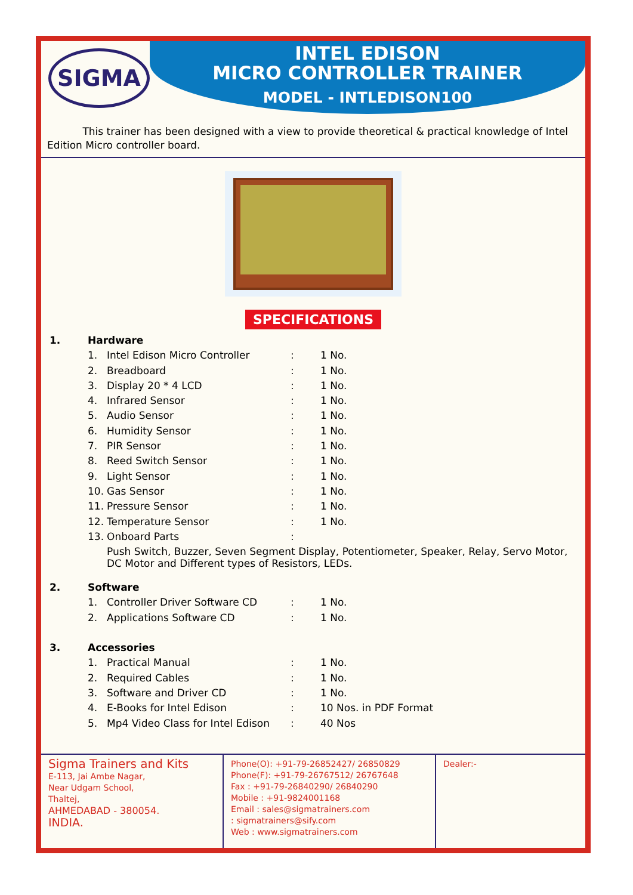SIGMA
INTEL EDISON
MICRO CONTROLLER TRAINER
MODEL - INTLEDISON100
This trainer has been designed with a view to provide theoretical & practical knowledge of Intel Edition Micro controller board.
SPECIFICATIONS
| 1. | Hardware | | | |
| | 1. | Intel Edison Micro Controller | : | 1 No. |
| | 2. | Breadboard | : | 1 No. |
| | 3. | Display 20 * 4 LCD | : | 1 No. |
| | 4. | Infrared Sensor | : | 1 No. |
| | 5. | Audio Sensor | : | 1 No. |
| | 6. | Humidity Sensor | : | 1 No. |
| | 7. | PIR Sensor | : | 1 No. |
| | 8. | Reed Switch Sensor | : | 1 No. |
| | 9. | Light Sensor | : | 1 No. |
| | 10. | Gas Sensor | : | 1 No. |
| | 11. | Pressure Sensor | : | 1 No. |
| | 12. | Temperature Sensor | : | 1 No. |
| | 13. | Onboard Parts | : | |
| | | Push Switch, Buzzer, Seven Segment Display, Potentiometer, Speaker, Relay, Servo Motor, DC Motor and Different types of Resistors, LEDs. | | |
| 2. | Software | | | |
| | 1. | Controller Driver Software CD | : | 1 No. |
| | 2. | Applications Software CD | : | 1 No. |
| 3. | Accessories | | | |
| | 1. | Practical Manual | : | 1 No. |
| | 2. | Required Cables | : | 1 No. |
| | 3. | Software and Driver CD | : | 1 No. |
| | 4. | E-Books for Intel Edison | : | 10 Nos. in PDF Format |
| | 5. | Mp4 Video Class for Intel Edison | : | 40 Nos |
Sigma Trainers and Kits
E-113, Jai Ambe Nagar,
Near Udgam School,
Thaltej,
AHMEDABAD - 380054.
INDIA.
Phone(O): +91-79-26852427/ 26850829
Phone(F): +91-79-26767512/ 26767648
Fax : +91-79-26840290/ 26840290
Mobile : +91-9824001168
Email : sales@sigmatrainers.com
: sigmatrainers@sify.com
Web : www.sigmatrainers.com
Dealer:-